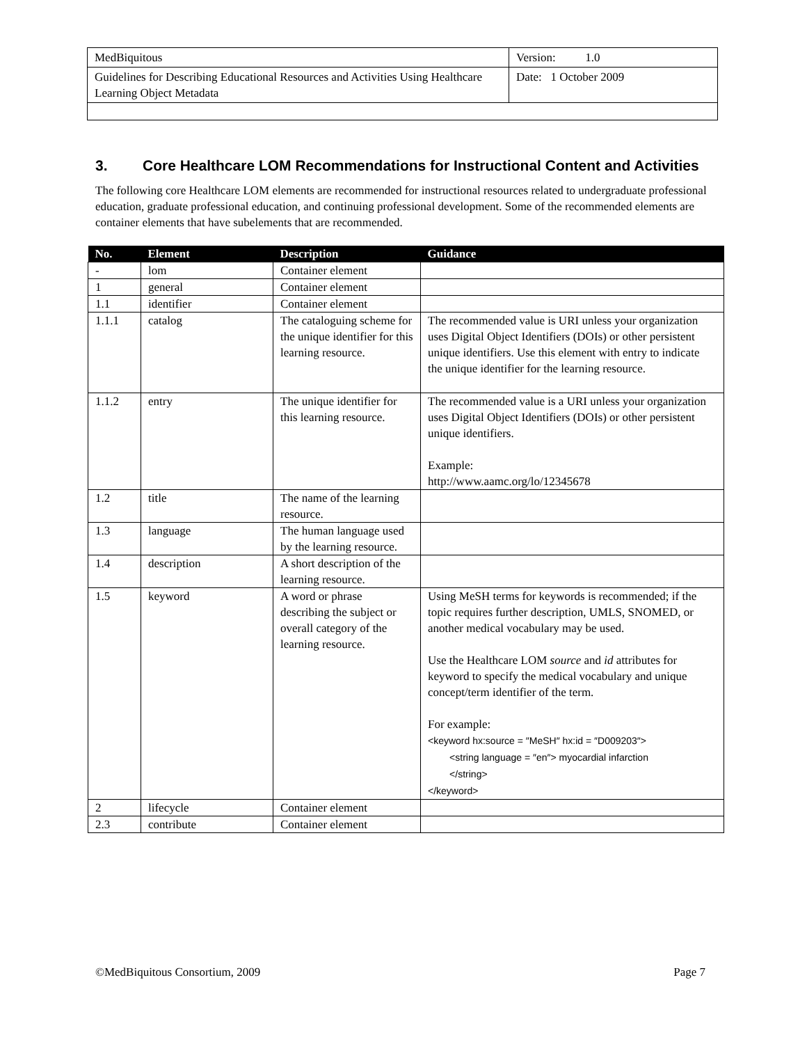| MedBiquitous | Version: 1.0 |
| Guidelines for Describing Educational Resources and Activities Using Healthcare Learning Object Metadata | Date: 1 October 2009 |
3. Core Healthcare LOM Recommendations for Instructional Content and Activities
The following core Healthcare LOM elements are recommended for instructional resources related to undergraduate professional education, graduate professional education, and continuing professional development. Some of the recommended elements are container elements that have subelements that are recommended.
| No. | Element | Description | Guidance |
| --- | --- | --- | --- |
| - | lom | Container element | |
| 1 | general | Container element | |
| 1.1 | identifier | Container element | |
| 1.1.1 | catalog | The cataloguing scheme for the unique identifier for this learning resource. | The recommended value is URI unless your organization uses Digital Object Identifiers (DOIs) or other persistent unique identifiers. Use this element with entry to indicate the unique identifier for the learning resource. |
| 1.1.2 | entry | The unique identifier for this learning resource. | The recommended value is a URI unless your organization uses Digital Object Identifiers (DOIs) or other persistent unique identifiers. Example: http://www.aamc.org/lo/12345678 |
| 1.2 | title | The name of the learning resource. | |
| 1.3 | language | The human language used by the learning resource. | |
| 1.4 | description | A short description of the learning resource. | |
| 1.5 | keyword | A word or phrase describing the subject or overall category of the learning resource. | Using MeSH terms for keywords is recommended; if the topic requires further description, UMLS, SNOMED, or another medical vocabulary may be used. Use the Healthcare LOM source and id attributes for keyword to specify the medical vocabulary and unique concept/term identifier of the term. For example: <keyword hx:source = ″MeSH″ hx:id = ″D009203″> <string language = ″en″> myocardial infarction </string> </keyword> |
| 2 | lifecycle | Container element | |
| 2.3 | contribute | Container element | |
©MedBiquitous Consortium, 2009 Page 7